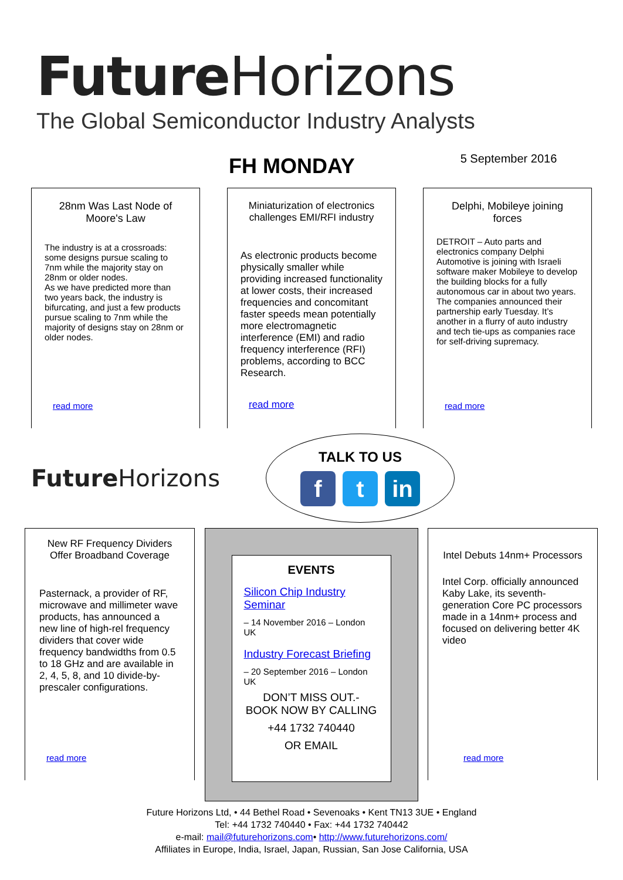Future Horizons
The Global Semiconductor Industry Analysts
FH MONDAY
5 September 2016
28nm Was Last Node of Moore's Law
The industry is at a crossroads: some designs pursue scaling to 7nm while the majority stay on 28nm or older nodes.
As we have predicted more than two years back, the industry is bifurcating, and just a few products pursue scaling to 7nm while the majority of designs stay on 28nm or older nodes.
read more
Miniaturization of electronics challenges EMI/RFI industry
As electronic products become physically smaller while providing increased functionality at lower costs, their increased frequencies and concomitant faster speeds mean potentially more electromagnetic interference (EMI) and radio frequency interference (RFI) problems, according to BCC Research.
read more
Delphi, Mobileye joining forces
DETROIT – Auto parts and electronics company Delphi Automotive is joining with Israeli software maker Mobileye to develop the building blocks for a fully autonomous car in about two years.
The companies announced their partnership early Tuesday. It’s another in a flurry of auto industry and tech tie-ups as companies race for self-driving supremacy.
read more
Future Horizons
TALK TO US
ft in
New RF Frequency Dividers Offer Broadband Coverage
Pasternack, a provider of RF, microwave and millimeter wave products, has announced a new line of high-rel frequency dividers that cover wide frequency bandwidths from 0.5 to 18 GHz and are available in 2, 4, 5, 8, and 10 divide-by-prescaler configurations.
read more
EVENTS
Silicon Chip Industry Seminar
– 14 November 2016 – London UK
Industry Forecast Briefing
– 20 September 2016 – London UK
DON’T MISS OUT.-
BOOK NOW BY CALLING
+44 1732 740440
OR EMAIL
Intel Debuts 14nm+ Processors
Intel Corp. officially announced Kaby Lake, its seventh-generation Core PC processors made in a 14nm+ process and focused on delivering better 4K video
read more
Future Horizons Ltd, • 44 Bethel Road • Sevenoaks • Kent TN13 3UE • England
Tel: +44 1732 740440 • Fax: +44 1732 740442
e-mail: mail@futurehorizons.com• http://www.futurehorizons.com/
Affiliates in Europe, India, Israel, Japan, Russian, San Jose California, USA